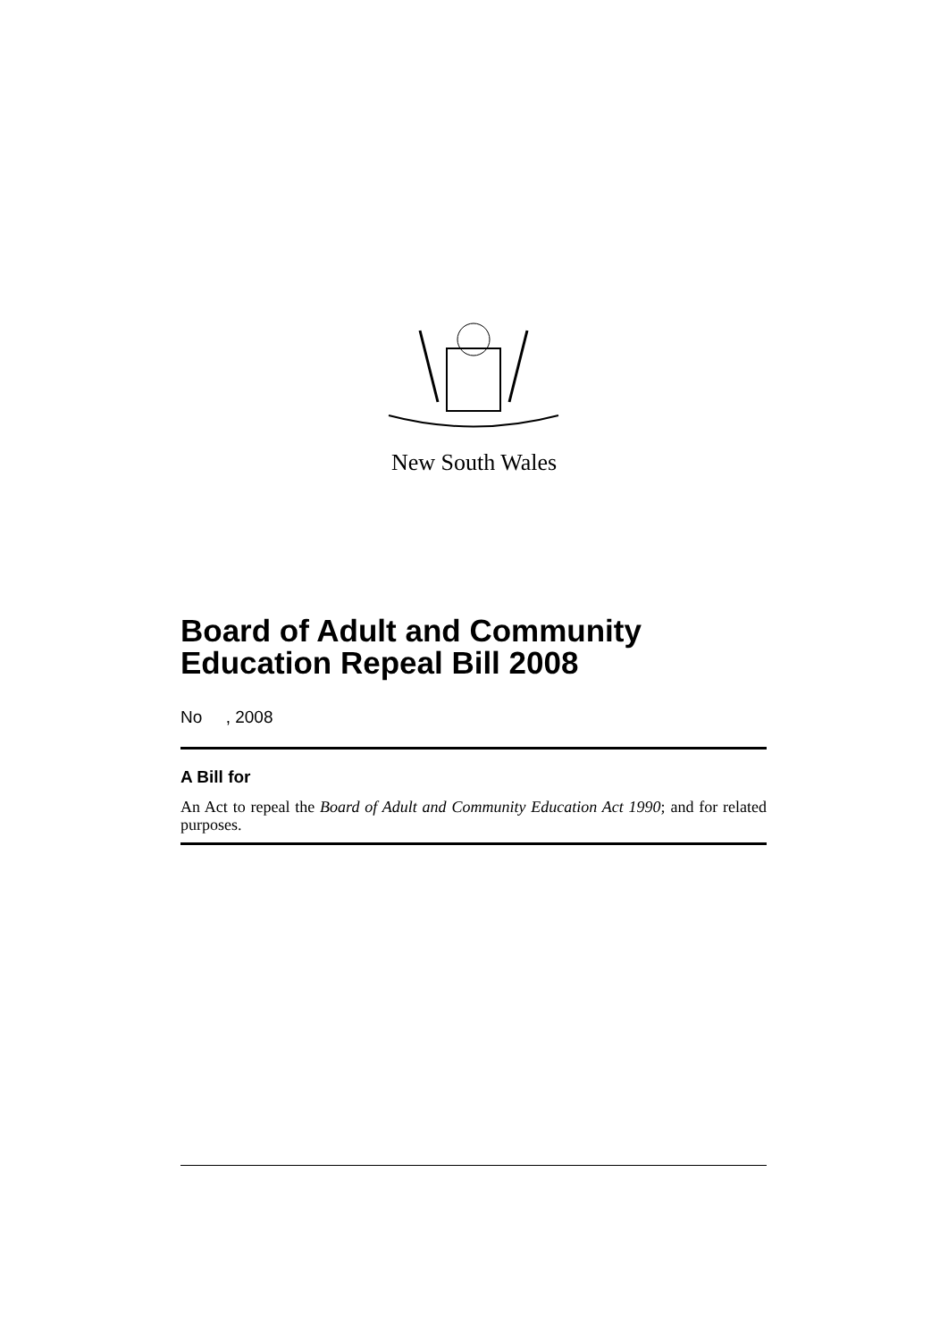New South Wales
Board of Adult and Community Education Repeal Bill 2008
No , 2008
A Bill for
An Act to repeal the Board of Adult and Community Education Act 1990; and for related purposes.